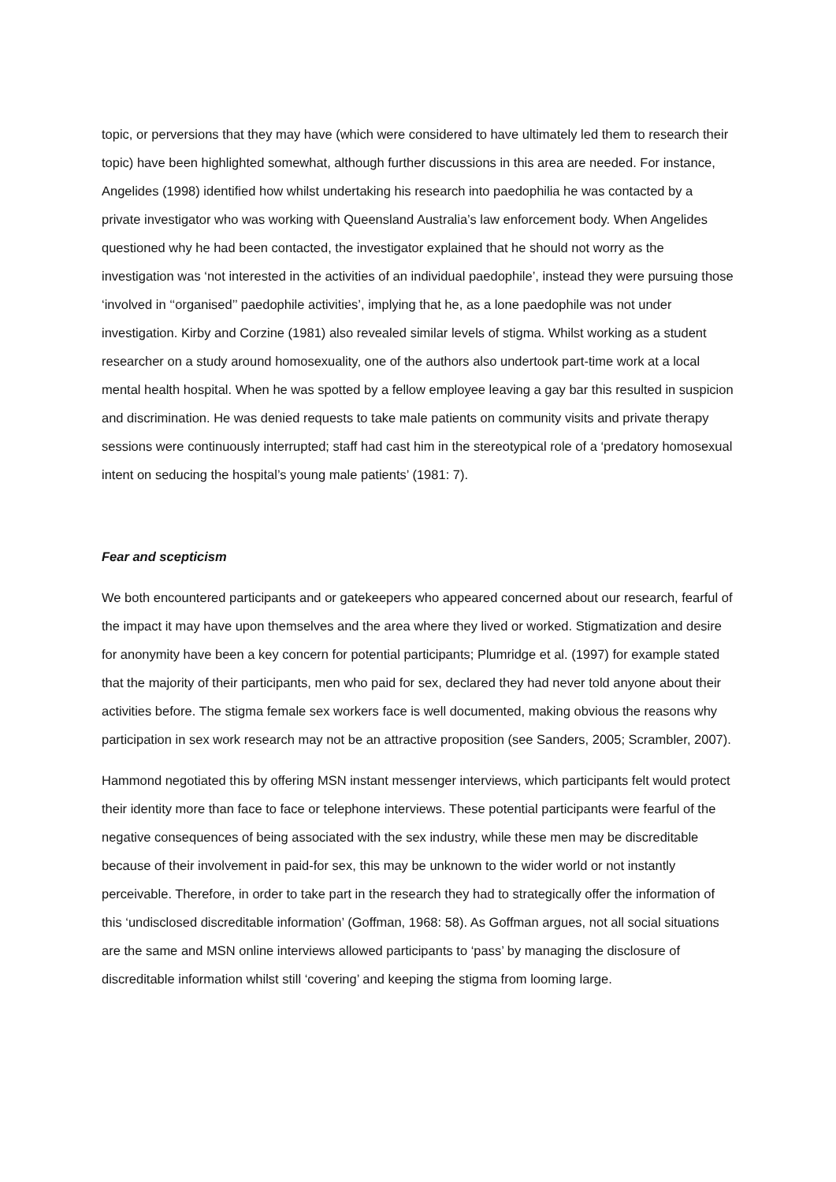topic, or perversions that they may have (which were considered to have ultimately led them to research their topic) have been highlighted somewhat, although further discussions in this area are needed. For instance, Angelides (1998) identified how whilst undertaking his research into paedophilia he was contacted by a private investigator who was working with Queensland Australia’s law enforcement body. When Angelides questioned why he had been contacted, the investigator explained that he should not worry as the investigation was ‘not interested in the activities of an individual paedophile’, instead they were pursuing those ‘involved in ‘‘organised’’ paedophile activities’, implying that he, as a lone paedophile was not under investigation. Kirby and Corzine (1981) also revealed similar levels of stigma. Whilst working as a student researcher on a study around homosexuality, one of the authors also undertook part-time work at a local mental health hospital. When he was spotted by a fellow employee leaving a gay bar this resulted in suspicion and discrimination. He was denied requests to take male patients on community visits and private therapy sessions were continuously interrupted; staff had cast him in the stereotypical role of a ‘predatory homosexual intent on seducing the hospital’s young male patients’ (1981: 7).
Fear and scepticism
We both encountered participants and or gatekeepers who appeared concerned about our research, fearful of the impact it may have upon themselves and the area where they lived or worked. Stigmatization and desire for anonymity have been a key concern for potential participants; Plumridge et al. (1997) for example stated that the majority of their participants, men who paid for sex, declared they had never told anyone about their activities before. The stigma female sex workers face is well documented, making obvious the reasons why participation in sex work research may not be an attractive proposition (see Sanders, 2005; Scrambler, 2007).
Hammond negotiated this by offering MSN instant messenger interviews, which participants felt would protect their identity more than face to face or telephone interviews. These potential participants were fearful of the negative consequences of being associated with the sex industry, while these men may be discreditable because of their involvement in paid-for sex, this may be unknown to the wider world or not instantly perceivable. Therefore, in order to take part in the research they had to strategically offer the information of this ‘undisclosed discreditable information’ (Goffman, 1968: 58). As Goffman argues, not all social situations are the same and MSN online interviews allowed participants to ‘pass’ by managing the disclosure of discreditable information whilst still ‘covering’ and keeping the stigma from looming large.